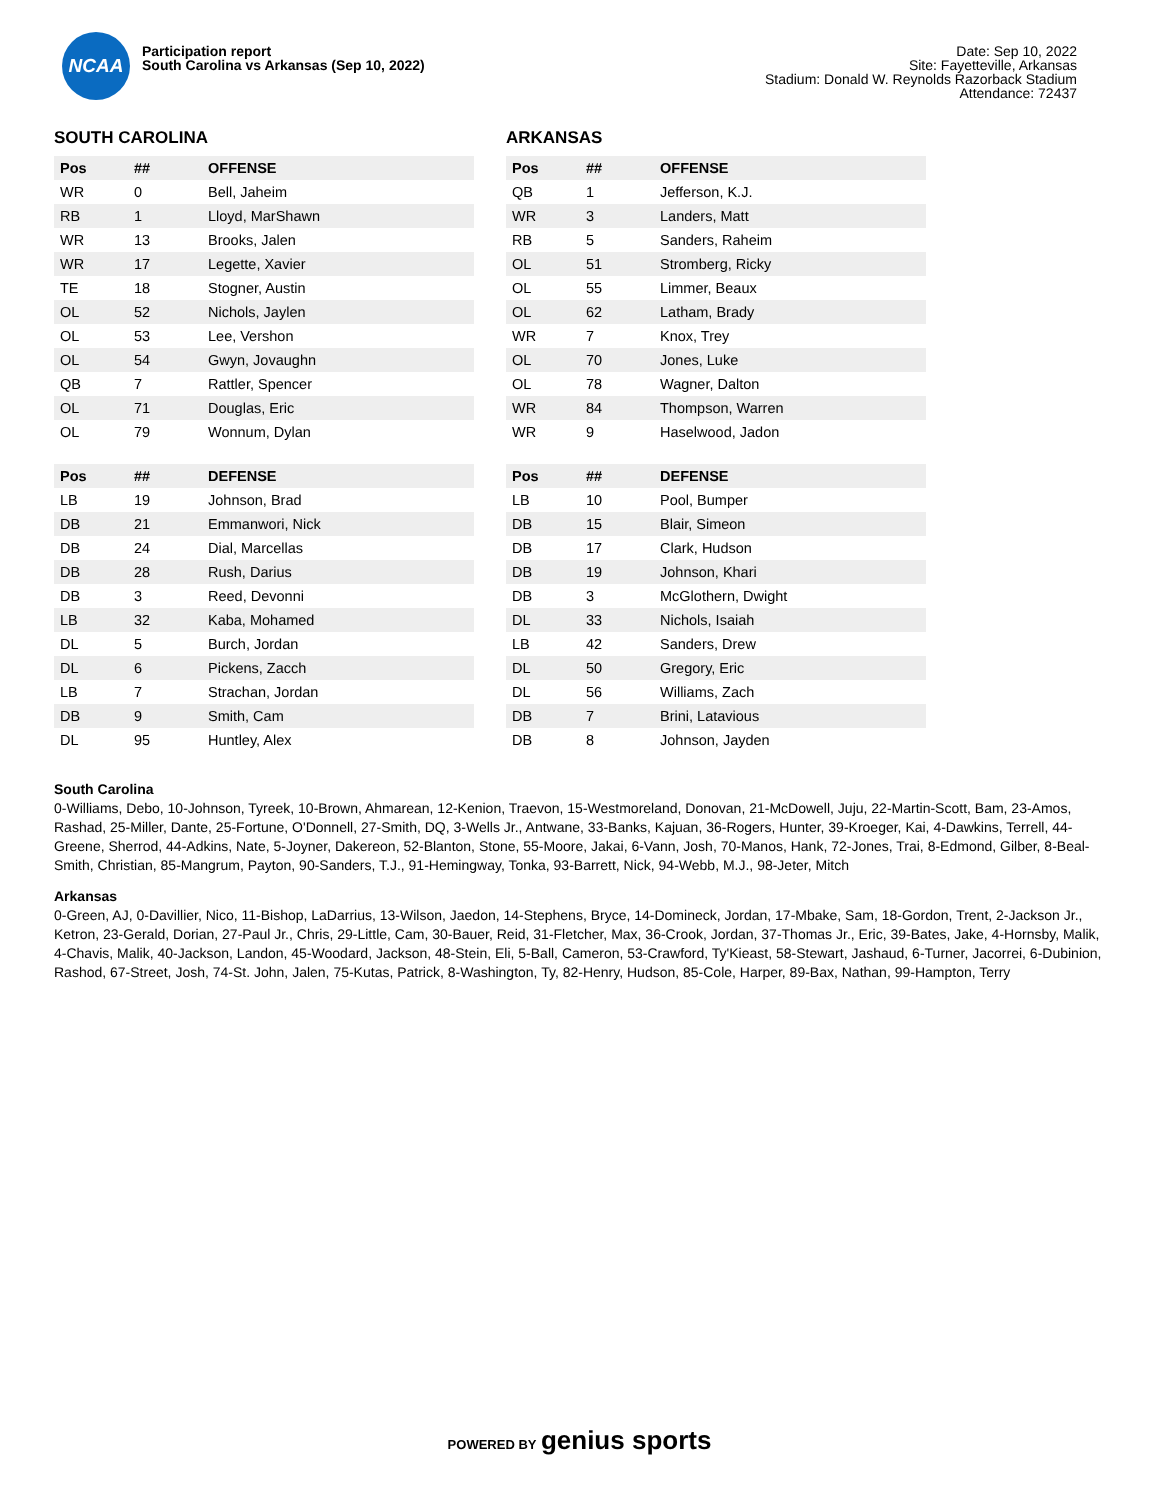NCAA
Participation report
South Carolina vs Arkansas (Sep 10, 2022)
Date: Sep 10, 2022
Site: Fayetteville, Arkansas
Stadium: Donald W. Reynolds Razorback Stadium
Attendance: 72437
SOUTH CAROLINA
| Pos | ## | OFFENSE |
| --- | --- | --- |
| WR | 0 | Bell, Jaheim |
| RB | 1 | Lloyd, MarShawn |
| WR | 13 | Brooks, Jalen |
| WR | 17 | Legette, Xavier |
| TE | 18 | Stogner, Austin |
| OL | 52 | Nichols, Jaylen |
| OL | 53 | Lee, Vershon |
| OL | 54 | Gwyn, Jovaughn |
| QB | 7 | Rattler, Spencer |
| OL | 71 | Douglas, Eric |
| OL | 79 | Wonnum, Dylan |
| Pos | ## | DEFENSE |
| --- | --- | --- |
| LB | 19 | Johnson, Brad |
| DB | 21 | Emmanwori, Nick |
| DB | 24 | Dial, Marcellas |
| DB | 28 | Rush, Darius |
| DB | 3 | Reed, Devonni |
| LB | 32 | Kaba, Mohamed |
| DL | 5 | Burch, Jordan |
| DL | 6 | Pickens, Zacch |
| LB | 7 | Strachan, Jordan |
| DB | 9 | Smith, Cam |
| DL | 95 | Huntley, Alex |
ARKANSAS
| Pos | ## | OFFENSE |
| --- | --- | --- |
| QB | 1 | Jefferson, K.J. |
| WR | 3 | Landers, Matt |
| RB | 5 | Sanders, Raheim |
| OL | 51 | Stromberg, Ricky |
| OL | 55 | Limmer, Beaux |
| OL | 62 | Latham, Brady |
| WR | 7 | Knox, Trey |
| OL | 70 | Jones, Luke |
| OL | 78 | Wagner, Dalton |
| WR | 84 | Thompson, Warren |
| WR | 9 | Haselwood, Jadon |
| Pos | ## | DEFENSE |
| --- | --- | --- |
| LB | 10 | Pool, Bumper |
| DB | 15 | Blair, Simeon |
| DB | 17 | Clark, Hudson |
| DB | 19 | Johnson, Khari |
| DB | 3 | McGlothern, Dwight |
| DL | 33 | Nichols, Isaiah |
| LB | 42 | Sanders, Drew |
| DL | 50 | Gregory, Eric |
| DL | 56 | Williams, Zach |
| DB | 7 | Brini, Latavious |
| DB | 8 | Johnson, Jayden |
South Carolina
0-Williams, Debo, 10-Johnson, Tyreek, 10-Brown, Ahmarean, 12-Kenion, Traevon, 15-Westmoreland, Donovan, 21-McDowell, Juju, 22-Martin-Scott, Bam, 23-Amos, Rashad, 25-Miller, Dante, 25-Fortune, O'Donnell, 27-Smith, DQ, 3-Wells Jr., Antwane, 33-Banks, Kajuan, 36-Rogers, Hunter, 39-Kroeger, Kai, 4-Dawkins, Terrell, 44-Greene, Sherrod, 44-Adkins, Nate, 5-Joyner, Dakereon, 52-Blanton, Stone, 55-Moore, Jakai, 6-Vann, Josh, 70-Manos, Hank, 72-Jones, Trai, 8-Edmond, Gilber, 8-Beal-Smith, Christian, 85-Mangrum, Payton, 90-Sanders, T.J., 91-Hemingway, Tonka, 93-Barrett, Nick, 94-Webb, M.J., 98-Jeter, Mitch
Arkansas
0-Green, AJ, 0-Davillier, Nico, 11-Bishop, LaDarrius, 13-Wilson, Jaedon, 14-Stephens, Bryce, 14-Domineck, Jordan, 17-Mbake, Sam, 18-Gordon, Trent, 2-Jackson Jr., Ketron, 23-Gerald, Dorian, 27-Paul Jr., Chris, 29-Little, Cam, 30-Bauer, Reid, 31-Fletcher, Max, 36-Crook, Jordan, 37-Thomas Jr., Eric, 39-Bates, Jake, 4-Hornsby, Malik, 4-Chavis, Malik, 40-Jackson, Landon, 45-Woodard, Jackson, 48-Stein, Eli, 5-Ball, Cameron, 53-Crawford, Ty'Kieast, 58-Stewart, Jashaud, 6-Turner, Jacorrei, 6-Dubinion, Rashod, 67-Street, Josh, 74-St. John, Jalen, 75-Kutas, Patrick, 8-Washington, Ty, 82-Henry, Hudson, 85-Cole, Harper, 89-Bax, Nathan, 99-Hampton, Terry
POWERED BY genius sports